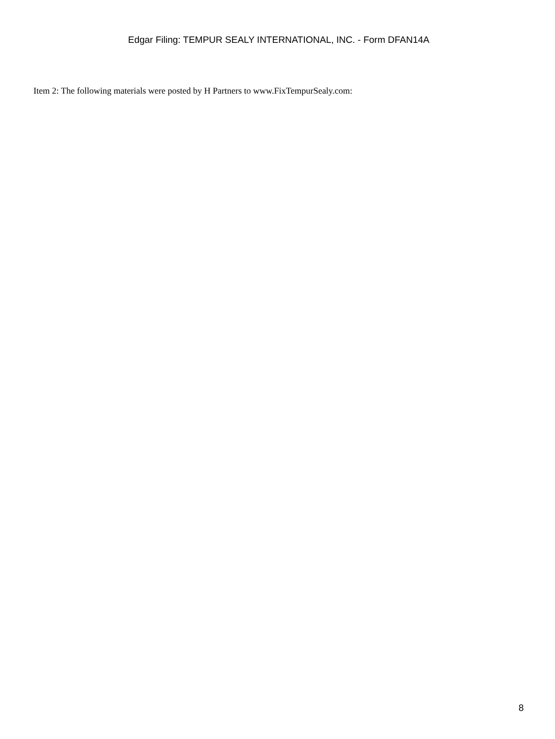Edgar Filing: TEMPUR SEALY INTERNATIONAL, INC. - Form DFAN14A
Item 2: The following materials were posted by H Partners to www.FixTempurSealy.com:
8